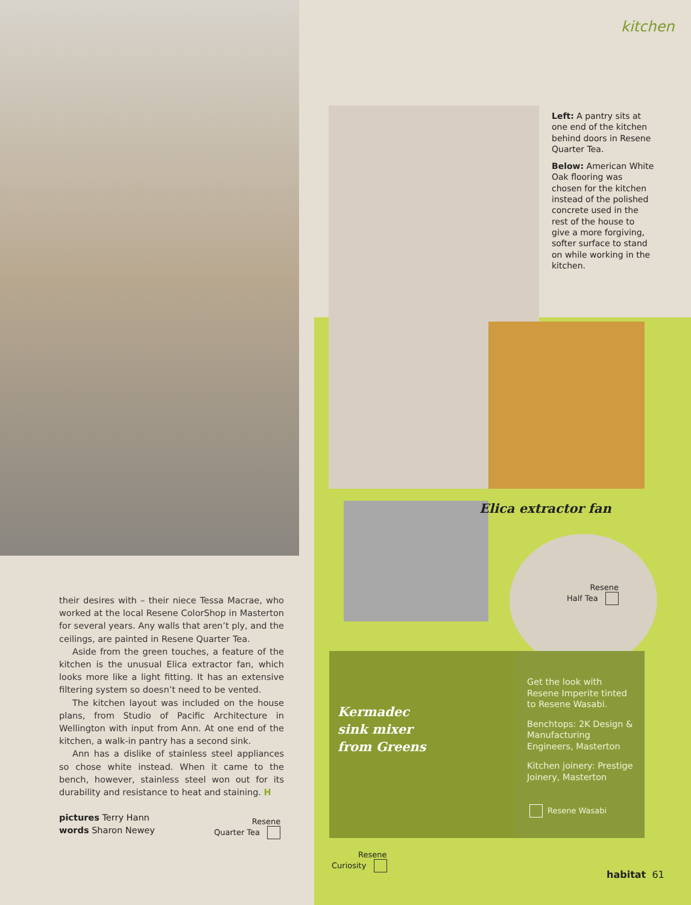kitchen
Left: A pantry sits at one end of the kitchen behind doors in Resene Quarter Tea.
Below: American White Oak flooring was chosen for the kitchen instead of the polished concrete used in the rest of the house to give a more forgiving, softer surface to stand on while working in the kitchen.
their desires with – their niece Tessa Macrae, who worked at the local Resene ColorShop in Masterton for several years. Any walls that aren’t ply, and the ceilings, are painted in Resene Quarter Tea.
Aside from the green touches, a feature of the kitchen is the unusual Elica extractor fan, which looks more like a light fitting. It has an extensive filtering system so doesn’t need to be vented.
The kitchen layout was included on the house plans, from Studio of Pacific Architecture in Wellington with input from Ann. At one end of the kitchen, a walk-in pantry has a second sink.
Ann has a dislike of stainless steel appliances so chose white instead. When it came to the bench, however, stainless steel won out for its durability and resistance to heat and staining. H
pictures Terry Hann
words Sharon Newey
Resene
Quarter Tea
Elica extractor fan
Resene
Half Tea
Kermadec
sink mixer
from Greens
Get the look with Resene Imperite tinted to Resene Wasabi.
Benchtops: 2K Design & Manufacturing Engineers, Masterton
Kitchen joinery: Prestige Joinery, Masterton
Resene Wasabi
Resene
Curiosity
habitat 61